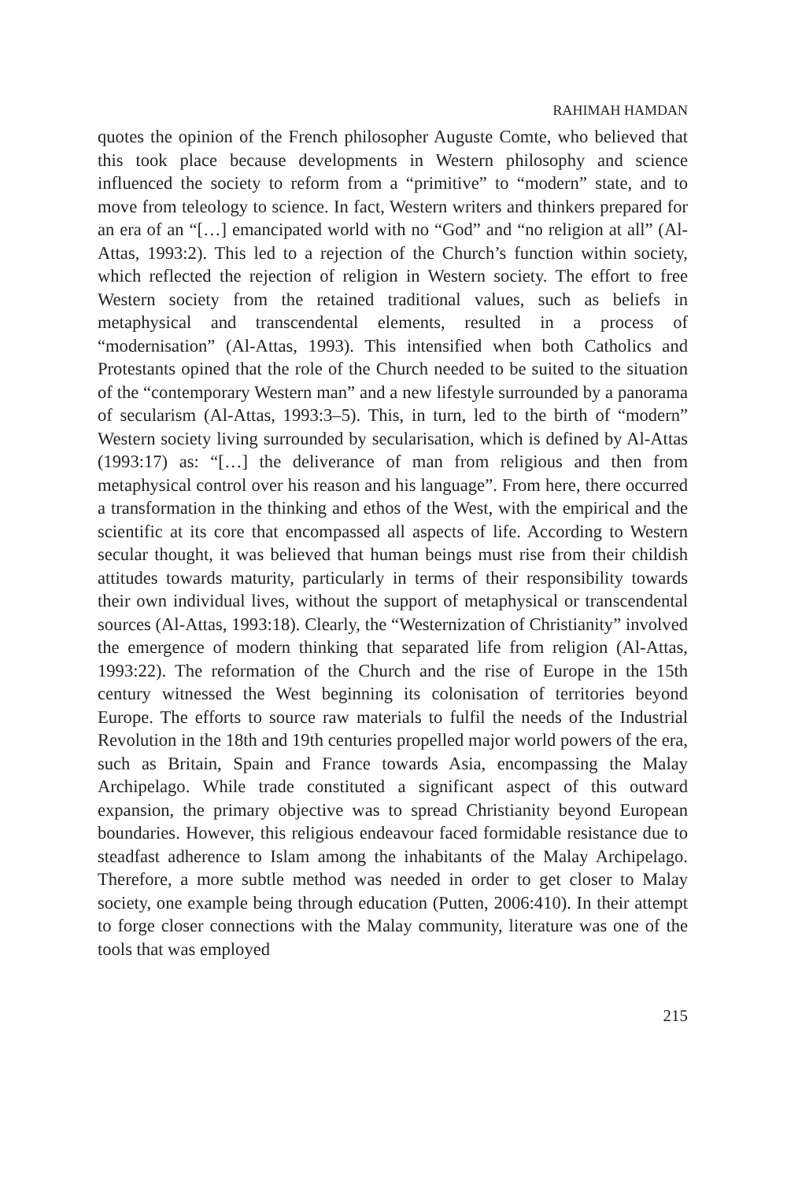RAHIMAH HAMDAN
quotes the opinion of the French philosopher Auguste Comte, who believed that this took place because developments in Western philosophy and science influenced the society to reform from a “primitive” to “modern” state, and to move from teleology to science. In fact, Western writers and thinkers prepared for an era of an “[…] emancipated world with no “God” and “no religion at all” (Al-Attas, 1993:2). This led to a rejection of the Church’s function within society, which reflected the rejection of religion in Western society. The effort to free Western society from the retained traditional values, such as beliefs in metaphysical and transcendental elements, resulted in a process of “modernisation” (Al-Attas, 1993). This intensified when both Catholics and Protestants opined that the role of the Church needed to be suited to the situation of the “contemporary Western man” and a new lifestyle surrounded by a panorama of secularism (Al-Attas, 1993:3–5). This, in turn, led to the birth of “modern” Western society living surrounded by secularisation, which is defined by Al-Attas (1993:17) as: “[…] the deliverance of man from religious and then from metaphysical control over his reason and his language”. From here, there occurred a transformation in the thinking and ethos of the West, with the empirical and the scientific at its core that encompassed all aspects of life. According to Western secular thought, it was believed that human beings must rise from their childish attitudes towards maturity, particularly in terms of their responsibility towards their own individual lives, without the support of metaphysical or transcendental sources (Al-Attas, 1993:18). Clearly, the “Westernization of Christianity” involved the emergence of modern thinking that separated life from religion (Al-Attas, 1993:22). The reformation of the Church and the rise of Europe in the 15th century witnessed the West beginning its colonisation of territories beyond Europe. The efforts to source raw materials to fulfil the needs of the Industrial Revolution in the 18th and 19th centuries propelled major world powers of the era, such as Britain, Spain and France towards Asia, encompassing the Malay Archipelago. While trade constituted a significant aspect of this outward expansion, the primary objective was to spread Christianity beyond European boundaries. However, this religious endeavour faced formidable resistance due to steadfast adherence to Islam among the inhabitants of the Malay Archipelago. Therefore, a more subtle method was needed in order to get closer to Malay society, one example being through education (Putten, 2006:410). In their attempt to forge closer connections with the Malay community, literature was one of the tools that was employed
215